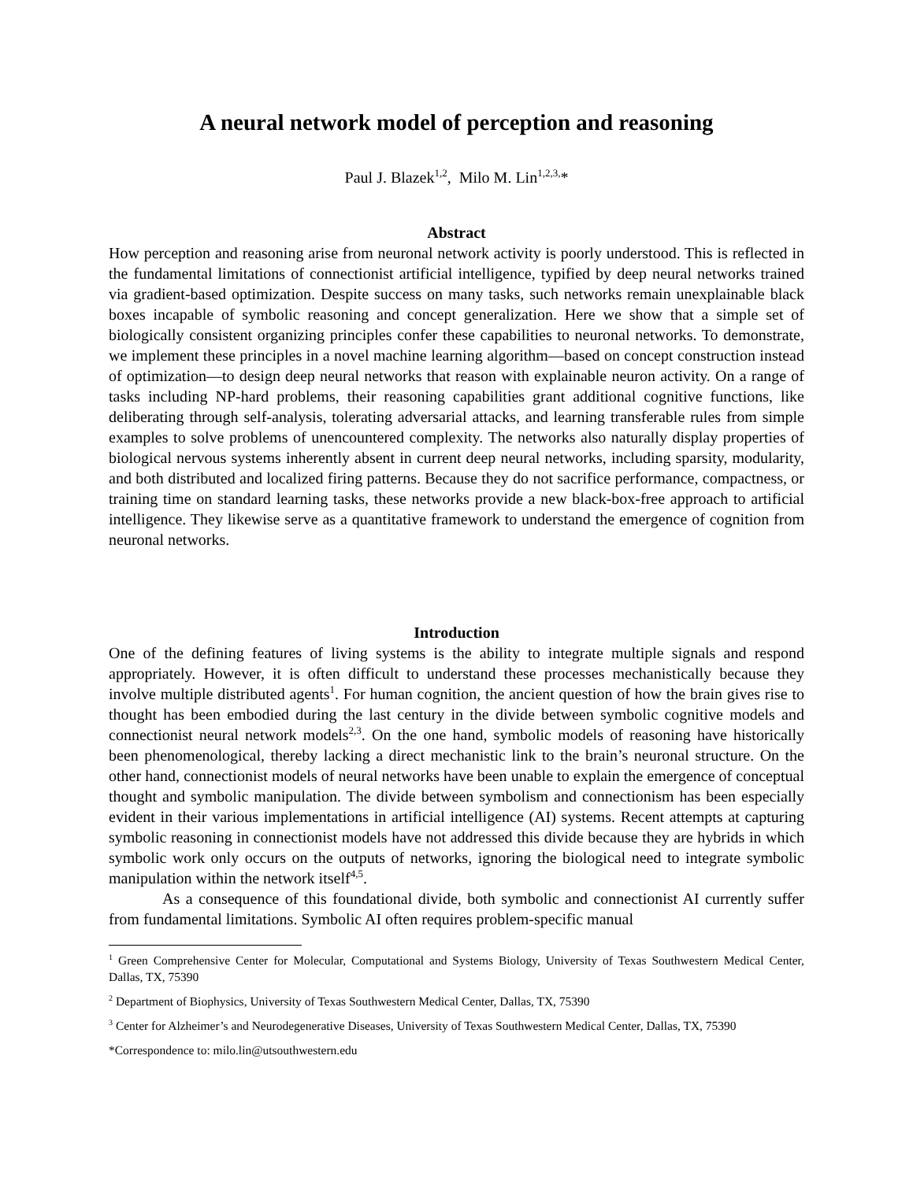A neural network model of perception and reasoning
Paul J. Blazek<sup>1,2</sup>, Milo M. Lin<sup>1,2,3,</sup>*
Abstract
How perception and reasoning arise from neuronal network activity is poorly understood. This is reflected in the fundamental limitations of connectionist artificial intelligence, typified by deep neural networks trained via gradient-based optimization. Despite success on many tasks, such networks remain unexplainable black boxes incapable of symbolic reasoning and concept generalization. Here we show that a simple set of biologically consistent organizing principles confer these capabilities to neuronal networks. To demonstrate, we implement these principles in a novel machine learning algorithm—based on concept construction instead of optimization—to design deep neural networks that reason with explainable neuron activity. On a range of tasks including NP-hard problems, their reasoning capabilities grant additional cognitive functions, like deliberating through self-analysis, tolerating adversarial attacks, and learning transferable rules from simple examples to solve problems of unencountered complexity. The networks also naturally display properties of biological nervous systems inherently absent in current deep neural networks, including sparsity, modularity, and both distributed and localized firing patterns. Because they do not sacrifice performance, compactness, or training time on standard learning tasks, these networks provide a new black-box-free approach to artificial intelligence. They likewise serve as a quantitative framework to understand the emergence of cognition from neuronal networks.
Introduction
One of the defining features of living systems is the ability to integrate multiple signals and respond appropriately. However, it is often difficult to understand these processes mechanistically because they involve multiple distributed agents<sup>1</sup>. For human cognition, the ancient question of how the brain gives rise to thought has been embodied during the last century in the divide between symbolic cognitive models and connectionist neural network models<sup>2,3</sup>. On the one hand, symbolic models of reasoning have historically been phenomenological, thereby lacking a direct mechanistic link to the brain’s neuronal structure. On the other hand, connectionist models of neural networks have been unable to explain the emergence of conceptual thought and symbolic manipulation. The divide between symbolism and connectionism has been especially evident in their various implementations in artificial intelligence (AI) systems. Recent attempts at capturing symbolic reasoning in connectionist models have not addressed this divide because they are hybrids in which symbolic work only occurs on the outputs of networks, ignoring the biological need to integrate symbolic manipulation within the network itself<sup>4,5</sup>.
As a consequence of this foundational divide, both symbolic and connectionist AI currently suffer from fundamental limitations. Symbolic AI often requires problem-specific manual
<sup>1</sup> Green Comprehensive Center for Molecular, Computational and Systems Biology, University of Texas Southwestern Medical Center, Dallas, TX, 75390
<sup>2</sup> Department of Biophysics, University of Texas Southwestern Medical Center, Dallas, TX, 75390
<sup>3</sup> Center for Alzheimer’s and Neurodegenerative Diseases, University of Texas Southwestern Medical Center, Dallas, TX, 75390
*Correspondence to: milo.lin@utsouthwestern.edu